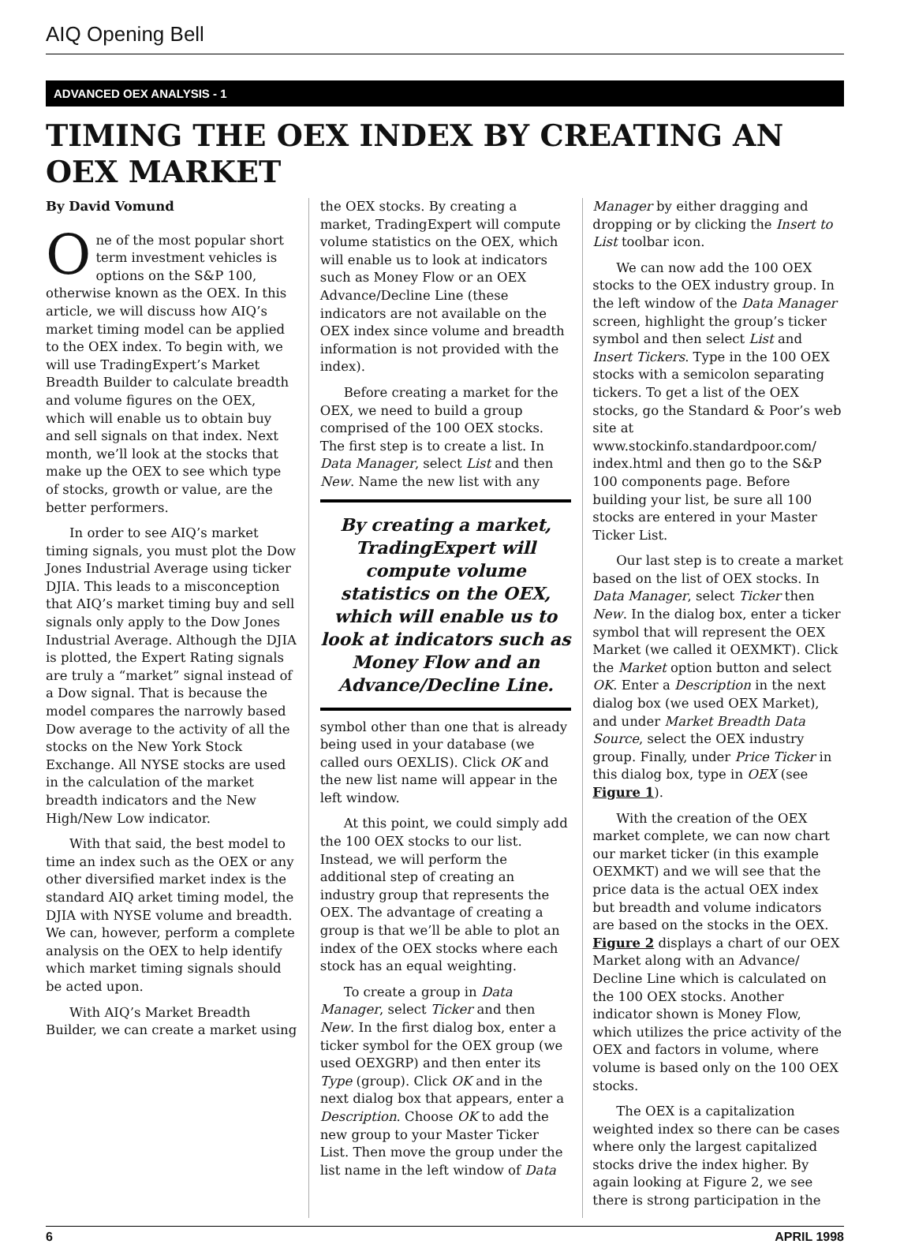AIQ Opening Bell
ADVANCED OEX ANALYSIS - 1
TIMING THE OEX INDEX BY CREATING AN OEX MARKET
By David Vomund
One of the most popular short term investment vehicles is options on the S&P 100, otherwise known as the OEX. In this article, we will discuss how AIQ’s market timing model can be applied to the OEX index. To begin with, we will use TradingExpert’s Market Breadth Builder to calculate breadth and volume figures on the OEX, which will enable us to obtain buy and sell signals on that index. Next month, we’ll look at the stocks that make up the OEX to see which type of stocks, growth or value, are the better performers.
In order to see AIQ’s market timing signals, you must plot the Dow Jones Industrial Average using ticker DJIA. This leads to a misconception that AIQ’s market timing buy and sell signals only apply to the Dow Jones Industrial Average. Although the DJIA is plotted, the Expert Rating signals are truly a “market” signal instead of a Dow signal. That is because the model compares the narrowly based Dow average to the activity of all the stocks on the New York Stock Exchange. All NYSE stocks are used in the calculation of the market breadth indicators and the New High/New Low indicator.
With that said, the best model to time an index such as the OEX or any other diversified market index is the standard AIQ arket timing model, the DJIA with NYSE volume and breadth. We can, however, perform a complete analysis on the OEX to help identify which market timing signals should be acted upon.
With AIQ’s Market Breadth Builder, we can create a market using
the OEX stocks. By creating a market, TradingExpert will compute volume statistics on the OEX, which will enable us to look at indicators such as Money Flow or an OEX Advance/Decline Line (these indicators are not available on the OEX index since volume and breadth information is not provided with the index).
Before creating a market for the OEX, we need to build a group comprised of the 100 OEX stocks. The first step is to create a list. In Data Manager, select List and then New. Name the new list with any
By creating a market, TradingExpert will compute volume statistics on the OEX, which will enable us to look at indicators such as Money Flow and an Advance/Decline Line.
symbol other than one that is already being used in your database (we called ours OEXLIS). Click OK and the new list name will appear in the left window.
At this point, we could simply add the 100 OEX stocks to our list. Instead, we will perform the additional step of creating an industry group that represents the OEX. The advantage of creating a group is that we’ll be able to plot an index of the OEX stocks where each stock has an equal weighting.
To create a group in Data Manager, select Ticker and then New. In the first dialog box, enter a ticker symbol for the OEX group (we used OEXGRP) and then enter its Type (group). Click OK and in the next dialog box that appears, enter a Description. Choose OK to add the new group to your Master Ticker List. Then move the group under the list name in the left window of Data
Manager by either dragging and dropping or by clicking the Insert to List toolbar icon.
We can now add the 100 OEX stocks to the OEX industry group. In the left window of the Data Manager screen, highlight the group’s ticker symbol and then select List and Insert Tickers. Type in the 100 OEX stocks with a semicolon separating tickers. To get a list of the OEX stocks, go the Standard & Poor’s web site at www.stockinfo.standardpoor.com/ index.html and then go to the S&P 100 components page. Before building your list, be sure all 100 stocks are entered in your Master Ticker List.
Our last step is to create a market based on the list of OEX stocks. In Data Manager, select Ticker then New. In the dialog box, enter a ticker symbol that will represent the OEX Market (we called it OEXMKT). Click the Market option button and select OK. Enter a Description in the next dialog box (we used OEX Market), and under Market Breadth Data Source, select the OEX industry group. Finally, under Price Ticker in this dialog box, type in OEX (see Figure 1).
With the creation of the OEX market complete, we can now chart our market ticker (in this example OEXMKT) and we will see that the price data is the actual OEX index but breadth and volume indicators are based on the stocks in the OEX. Figure 2 displays a chart of our OEX Market along with an Advance/ Decline Line which is calculated on the 100 OEX stocks. Another indicator shown is Money Flow, which utilizes the price activity of the OEX and factors in volume, where volume is based only on the 100 OEX stocks.
The OEX is a capitalization weighted index so there can be cases where only the largest capitalized stocks drive the index higher. By again looking at Figure 2, we see there is strong participation in the
6 APRIL 1998